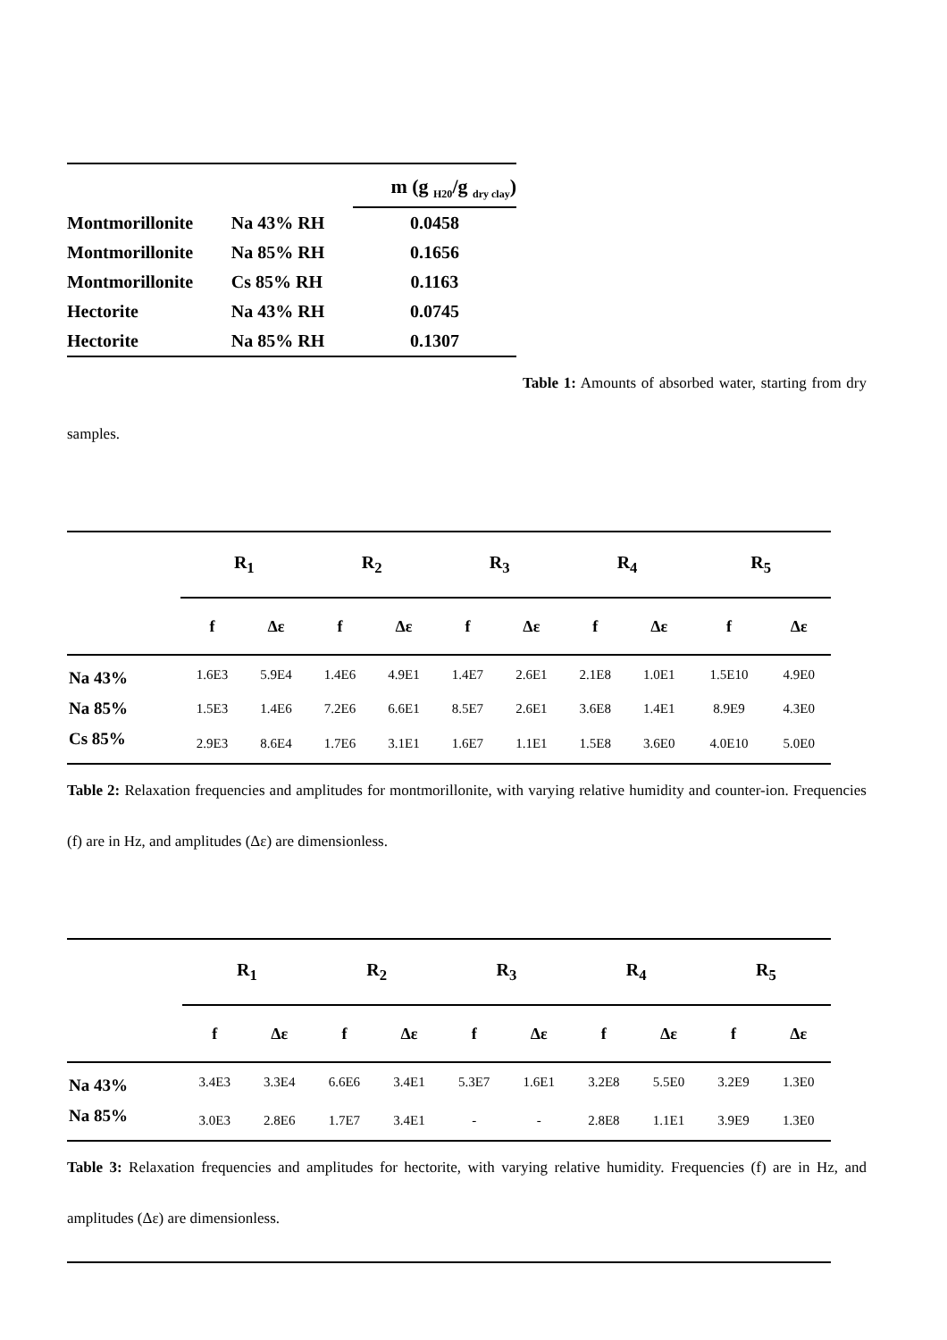| | | m (g <sub>H20</sub>/g <sub>dry clay</sub>) |
| Montmorillonite | Na 43% RH | 0.0458 |
| Montmorillonite | Na 85% RH | 0.1656 |
| Montmorillonite | Cs 85% RH | 0.1163 |
| Hectorite | Na 43% RH | 0.0745 |
| Hectorite | Na 85% RH | 0.1307 |
Table 1: Amounts of absorbed water, starting from dry samples.
| | R<sub>1</sub> | | R<sub>2</sub> | | R<sub>3</sub> | | R<sub>4</sub> | | R<sub>5</sub> | |
| | f | Δε | f | Δε | f | Δε | f | Δε | f | Δε |
| Na 43% | 1.6E3 | 5.9E4 | 1.4E6 | 4.9E1 | 1.4E7 | 2.6E1 | 2.1E8 | 1.0E1 | 1.5E10 | 4.9E0 |
| Na 85% | 1.5E3 | 1.4E6 | 7.2E6 | 6.6E1 | 8.5E7 | 2.6E1 | 3.6E8 | 1.4E1 | 8.9E9 | 4.3E0 |
| Cs 85% | 2.9E3 | 8.6E4 | 1.7E6 | 3.1E1 | 1.6E7 | 1.1E1 | 1.5E8 | 3.6E0 | 4.0E10 | 5.0E0 |
Table 2: Relaxation frequencies and amplitudes for montmorillonite, with varying relative humidity and counter-ion. Frequencies (f) are in Hz, and amplitudes (Δε) are dimensionless.
| | R<sub>1</sub> | | R<sub>2</sub> | | R<sub>3</sub> | | R<sub>4</sub> | | R<sub>5</sub> | |
| | f | Δε | f | Δε | f | Δε | f | Δε | f | Δε |
| Na 43% | 3.4E3 | 3.3E4 | 6.6E6 | 3.4E1 | 5.3E7 | 1.6E1 | 3.2E8 | 5.5E0 | 3.2E9 | 1.3E0 |
| Na 85% | 3.0E3 | 2.8E6 | 1.7E7 | 3.4E1 | - | - | 2.8E8 | 1.1E1 | 3.9E9 | 1.3E0 |
Table 3: Relaxation frequencies and amplitudes for hectorite, with varying relative humidity. Frequencies (f) are in Hz, and amplitudes (Δε) are dimensionless.